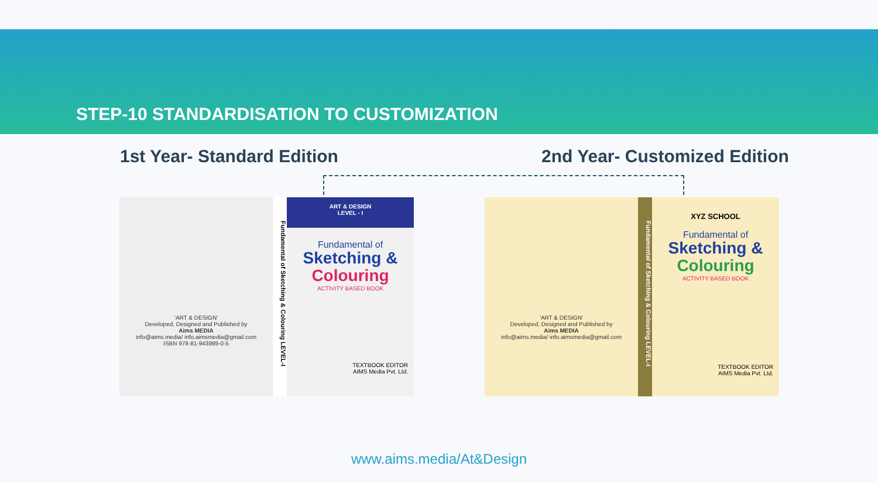STEP-10 STANDARDISATION TO CUSTOMIZATION
1st Year- Standard Edition 2nd Year- Customized Edition
'ART & DESIGN'
Developed, Designed and Published by
Aims MEDIA
info@aims.media/ info.aimsmedia@gmail.com
ISBN 978-81-943989-0-5
Fundamental of Sketching & Colouring LEVEL-I
ART & DESIGN
LEVEL - I
Fundamental of
Sketching &
Colouring
ACTIVITY BASED BOOK
TEXTBOOK EDITOR
AIMS Media Pvt. Ltd.
'ART & DESIGN'
Developed, Designed and Published by
Aims MEDIA
info@aims.media/ info.aimsmedia@gmail.com
Fundamental of Sketching & Colouring LEVEL-I
XYZ SCHOOL
Fundamental of
Sketching &
Colouring
ACTIVITY BASED BOOK
TEXTBOOK EDITOR
AIMS Media Pvt. Ltd.
www.aims.media/At&Design